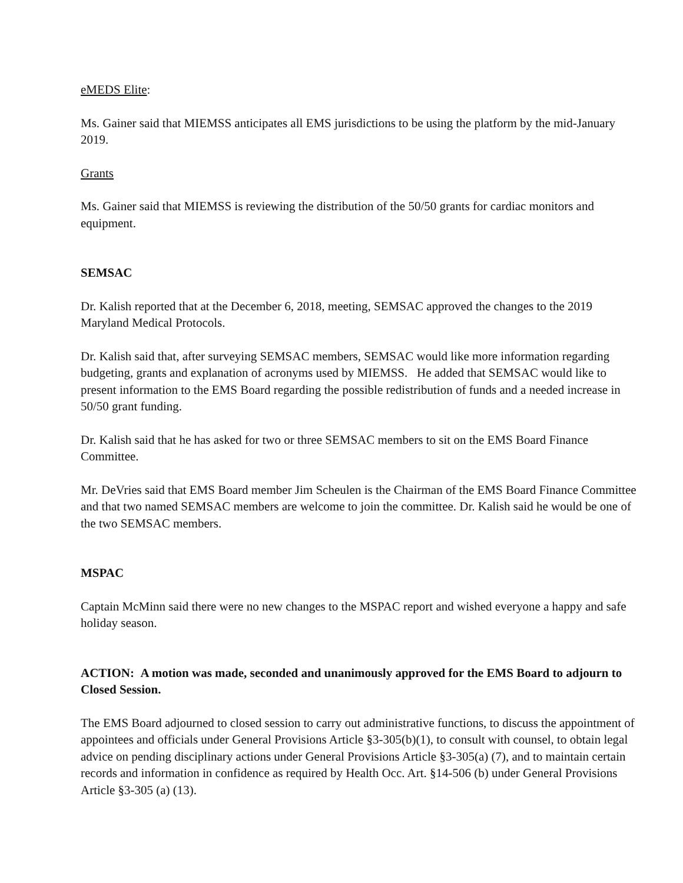eMEDS Elite:
Ms. Gainer said that MIEMSS anticipates all EMS jurisdictions to be using the platform by the mid-January 2019.
Grants
Ms. Gainer said that MIEMSS is reviewing the distribution of the 50/50 grants for cardiac monitors and equipment.
SEMSAC
Dr. Kalish reported that at the December 6, 2018, meeting, SEMSAC approved the changes to the 2019 Maryland Medical Protocols.
Dr. Kalish said that, after surveying SEMSAC members, SEMSAC would like more information regarding budgeting, grants and explanation of acronyms used by MIEMSS. He added that SEMSAC would like to present information to the EMS Board regarding the possible redistribution of funds and a needed increase in 50/50 grant funding.
Dr. Kalish said that he has asked for two or three SEMSAC members to sit on the EMS Board Finance Committee.
Mr. DeVries said that EMS Board member Jim Scheulen is the Chairman of the EMS Board Finance Committee and that two named SEMSAC members are welcome to join the committee. Dr. Kalish said he would be one of the two SEMSAC members.
MSPAC
Captain McMinn said there were no new changes to the MSPAC report and wished everyone a happy and safe holiday season.
ACTION: A motion was made, seconded and unanimously approved for the EMS Board to adjourn to Closed Session.
The EMS Board adjourned to closed session to carry out administrative functions, to discuss the appointment of appointees and officials under General Provisions Article §3-305(b)(1), to consult with counsel, to obtain legal advice on pending disciplinary actions under General Provisions Article §3-305(a) (7), and to maintain certain records and information in confidence as required by Health Occ. Art. §14-506 (b) under General Provisions Article §3-305 (a) (13).